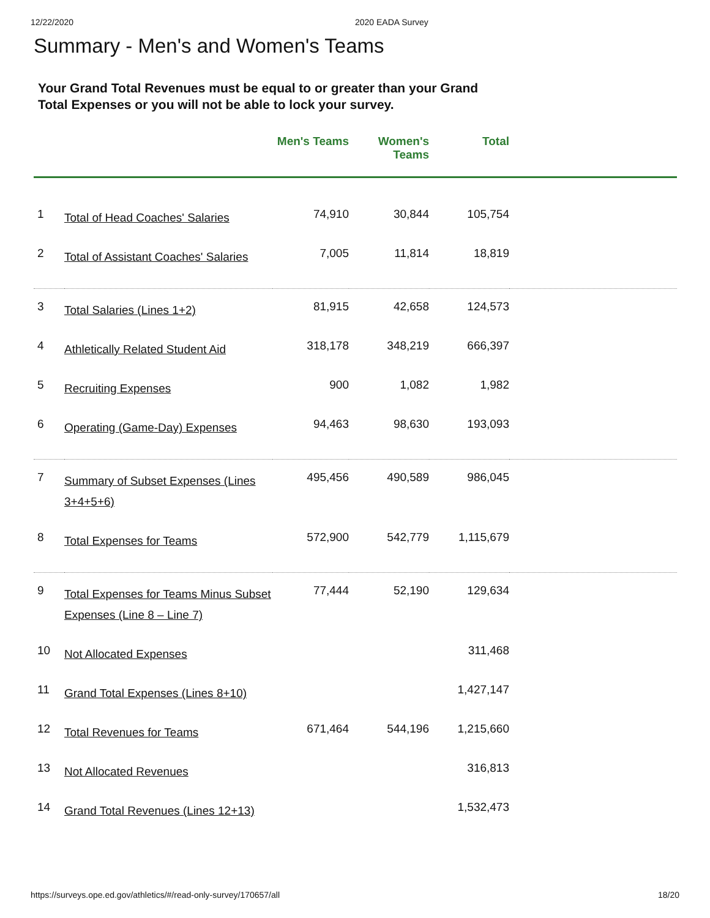12/22/2020 2020 EADA Survey
Summary - Men's and Women's Teams
Your Grand Total Revenues must be equal to or greater than your Grand Total Expenses or you will not be able to lock your survey.
| | | Men's Teams | Women's Teams | Total | |
| --- | --- | --- | --- | --- | --- |
| 1 | Total of Head Coaches' Salaries | 74,910 | 30,844 | 105,754 | |
| 2 | Total of Assistant Coaches' Salaries | 7,005 | 11,814 | 18,819 | |
| 3 | Total Salaries (Lines 1+2) | 81,915 | 42,658 | 124,573 | |
| 4 | Athletically Related Student Aid | 318,178 | 348,219 | 666,397 | |
| 5 | Recruiting Expenses | 900 | 1,082 | 1,982 | |
| 6 | Operating (Game-Day) Expenses | 94,463 | 98,630 | 193,093 | |
| 7 | Summary of Subset Expenses (Lines 3+4+5+6) | 495,456 | 490,589 | 986,045 | |
| 8 | Total Expenses for Teams | 572,900 | 542,779 | 1,115,679 | |
| 9 | Total Expenses for Teams Minus Subset Expenses (Line 8 – Line 7) | 77,444 | 52,190 | 129,634 | |
| 10 | Not Allocated Expenses | | | 311,468 | |
| 11 | Grand Total Expenses (Lines 8+10) | | | 1,427,147 | |
| 12 | Total Revenues for Teams | 671,464 | 544,196 | 1,215,660 | |
| 13 | Not Allocated Revenues | | | 316,813 | |
| 14 | Grand Total Revenues (Lines 12+13) | | | 1,532,473 | |
https://surveys.ope.ed.gov/athletics/#/read-only-survey/170657/all 18/20